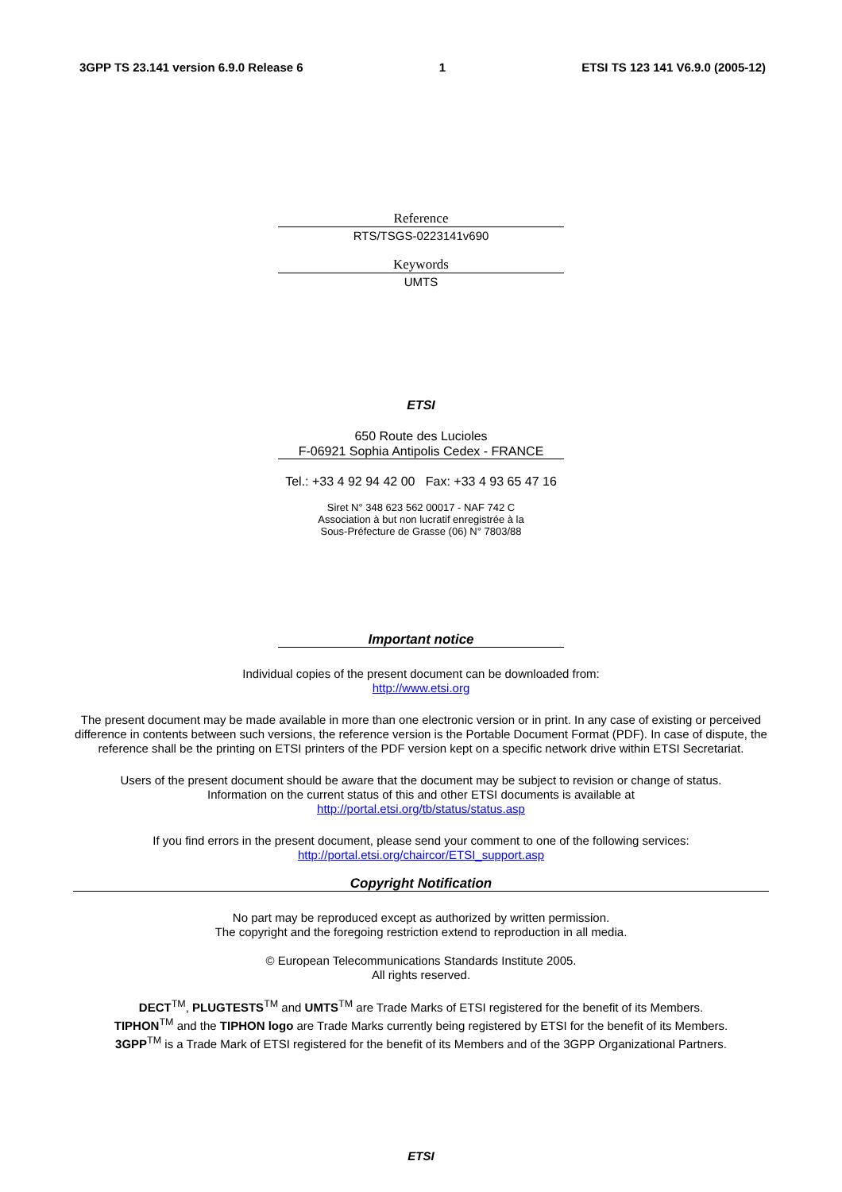3GPP TS 23.141 version 6.9.0 Release 6 1 ETSI TS 123 141 V6.9.0 (2005-12)
Reference
RTS/TSGS-0223141v690
Keywords
UMTS
ETSI
650 Route des Lucioles
F-06921 Sophia Antipolis Cedex - FRANCE
Tel.: +33 4 92 94 42 00 Fax: +33 4 93 65 47 16
Siret N° 348 623 562 00017 - NAF 742 C
Association à but non lucratif enregistrée à la
Sous-Préfecture de Grasse (06) N° 7803/88
Important notice
Individual copies of the present document can be downloaded from:
http://www.etsi.org
The present document may be made available in more than one electronic version or in print. In any case of existing or perceived difference in contents between such versions, the reference version is the Portable Document Format (PDF). In case of dispute, the reference shall be the printing on ETSI printers of the PDF version kept on a specific network drive within ETSI Secretariat.
Users of the present document should be aware that the document may be subject to revision or change of status.
Information on the current status of this and other ETSI documents is available at
http://portal.etsi.org/tb/status/status.asp
If you find errors in the present document, please send your comment to one of the following services:
http://portal.etsi.org/chaircor/ETSI_support.asp
Copyright Notification
No part may be reproduced except as authorized by written permission.
The copyright and the foregoing restriction extend to reproduction in all media.
© European Telecommunications Standards Institute 2005.
All rights reserved.
DECT<sup>TM</sup>, PLUGTESTS<sup>TM</sup> and UMTS<sup>TM</sup> are Trade Marks of ETSI registered for the benefit of its Members.
TIPHON<sup>TM</sup> and the TIPHON logo are Trade Marks currently being registered by ETSI for the benefit of its Members.
3GPP<sup>TM</sup> is a Trade Mark of ETSI registered for the benefit of its Members and of the 3GPP Organizational Partners.
ETSI